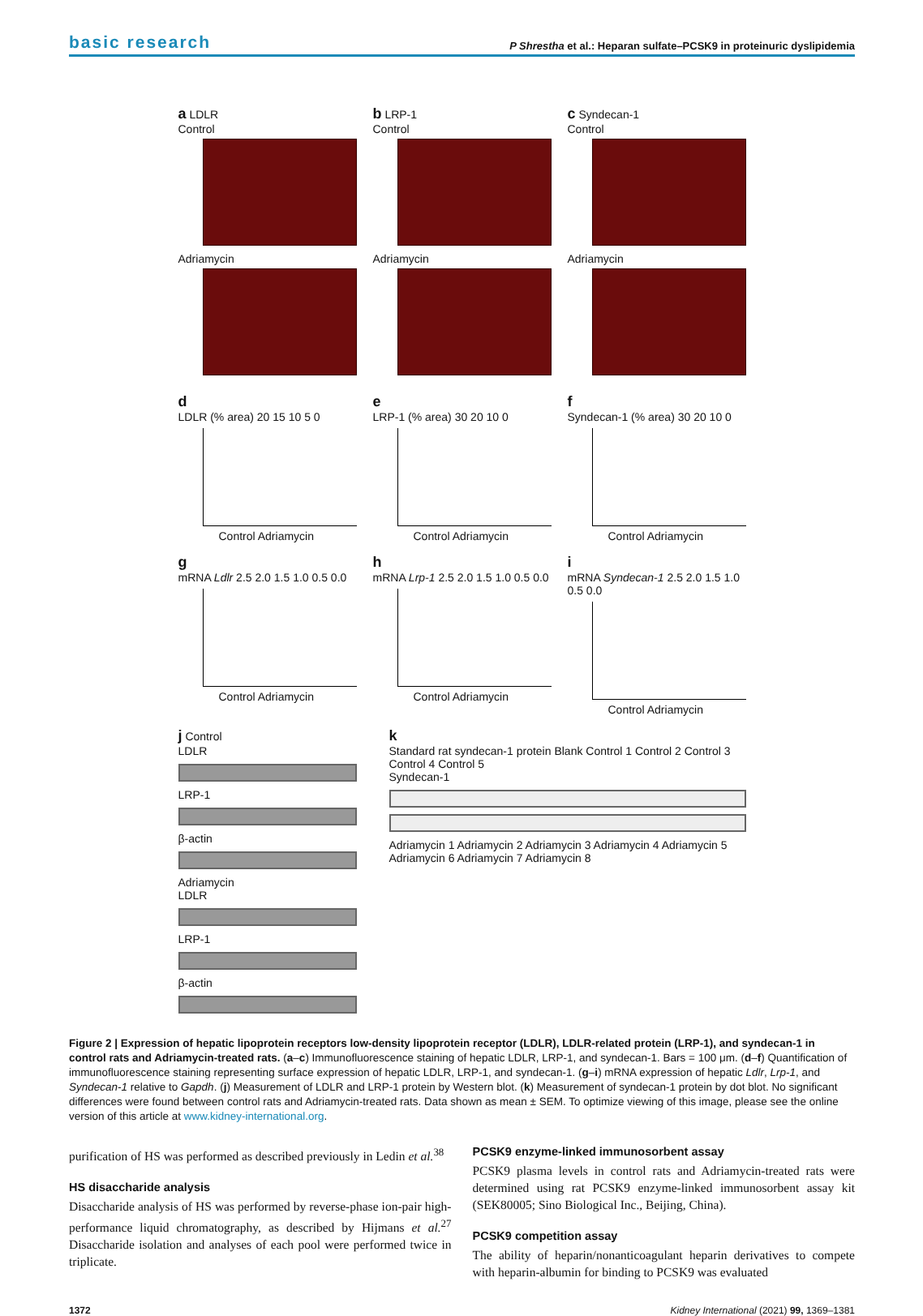basic research P Shrestha et al.: Heparan sulfate–PCSK9 in proteinuric dyslipidemia
a LDLR
Control
Adriamycin
b LRP-1
Control
Adriamycin
c Syndecan-1
Control
Adriamycin
d
LDLR (% area) 20 15 10 5 0
Control Adriamycin
e
LRP-1 (% area) 30 20 10 0
Control Adriamycin
f
Syndecan-1 (% area) 30 20 10 0
Control Adriamycin
g
mRNA Ldlr 2.5 2.0 1.5 1.0 0.5 0.0
Control Adriamycin
h
mRNA Lrp-1 2.5 2.0 1.5 1.0 0.5 0.0
Control Adriamycin
i
mRNA Syndecan-1 2.5 2.0 1.5 1.0 0.5 0.0
Control Adriamycin
j Control
LDLR
LRP-1
β-actin
Adriamycin
LDLR
LRP-1
β-actin
k
Standard rat syndecan-1 protein Blank Control 1 Control 2 Control 3 Control 4 Control 5
Syndecan-1
Adriamycin 1 Adriamycin 2 Adriamycin 3 Adriamycin 4 Adriamycin 5 Adriamycin 6 Adriamycin 7 Adriamycin 8
Figure 2 | Expression of hepatic lipoprotein receptors low-density lipoprotein receptor (LDLR), LDLR-related protein (LRP-1), and syndecan-1 in control rats and Adriamycin-treated rats. (a–c) Immunofluorescence staining of hepatic LDLR, LRP-1, and syndecan-1. Bars = 100 μm. (d–f) Quantification of immunofluorescence staining representing surface expression of hepatic LDLR, LRP-1, and syndecan-1. (g–i) mRNA expression of hepatic Ldlr, Lrp-1, and Syndecan-1 relative to Gapdh. (j) Measurement of LDLR and LRP-1 protein by Western blot. (k) Measurement of syndecan-1 protein by dot blot. No significant differences were found between control rats and Adriamycin-treated rats. Data shown as mean ± SEM. To optimize viewing of this image, please see the online version of this article at www.kidney-international.org.
purification of HS was performed as described previously in Ledin et al.<sup>38</sup>
HS disaccharide analysis
Disaccharide analysis of HS was performed by reverse-phase ion-pair high-performance liquid chromatography, as described by Hijmans et al.<sup>27</sup> Disaccharide isolation and analyses of each pool were performed twice in triplicate.
PCSK9 enzyme-linked immunosorbent assay
PCSK9 plasma levels in control rats and Adriamycin-treated rats were determined using rat PCSK9 enzyme-linked immunosorbent assay kit (SEK80005; Sino Biological Inc., Beijing, China).
PCSK9 competition assay
The ability of heparin/nonanticoagulant heparin derivatives to compete with heparin-albumin for binding to PCSK9 was evaluated
1372 Kidney International (2021) 99, 1369–1381